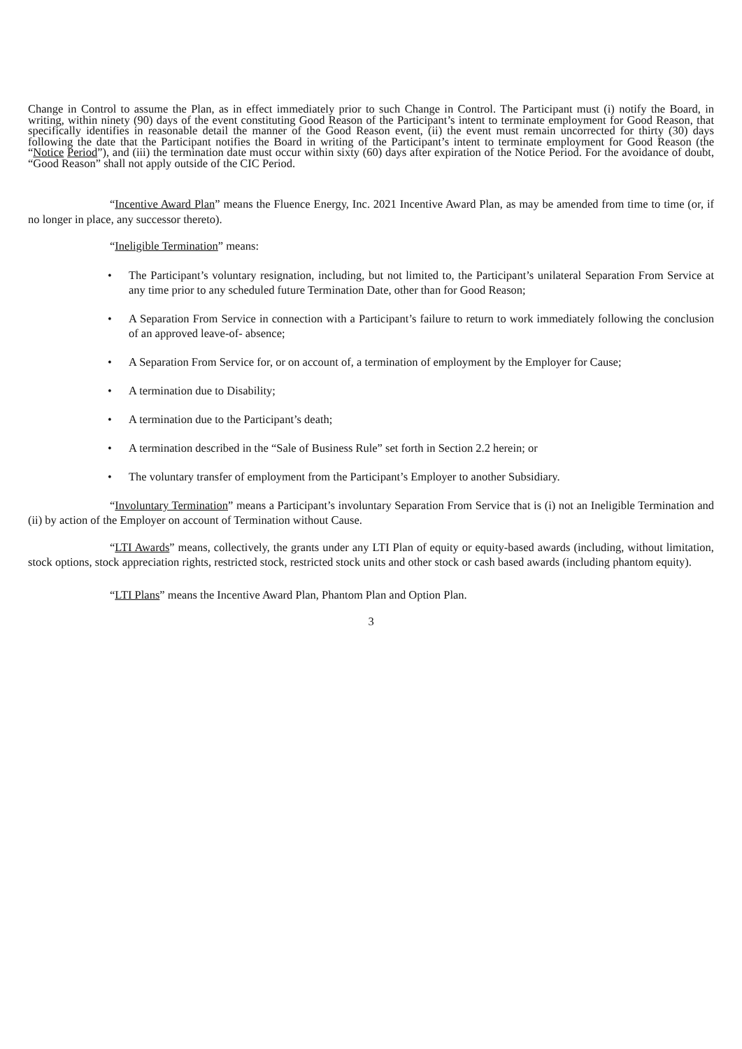Change in Control to assume the Plan, as in effect immediately prior to such Change in Control. The Participant must (i) notify the Board, in writing, within ninety (90) days of the event constituting Good Reason of the Participant’s intent to terminate employment for Good Reason, that specifically identifies in reasonable detail the manner of the Good Reason event, (ii) the event must remain uncorrected for thirty (30) days following the date that the Participant notifies the Board in writing of the Participant’s intent to terminate employment for Good Reason (the “Notice Period”), and (iii) the termination date must occur within sixty (60) days after expiration of the Notice Period. For the avoidance of doubt, “Good Reason” shall not apply outside of the CIC Period.
“Incentive Award Plan” means the Fluence Energy, Inc. 2021 Incentive Award Plan, as may be amended from time to time (or, if no longer in place, any successor thereto).
“Ineligible Termination” means:
• The Participant’s voluntary resignation, including, but not limited to, the Participant’s unilateral Separation From Service at any time prior to any scheduled future Termination Date, other than for Good Reason;
• A Separation From Service in connection with a Participant’s failure to return to work immediately following the conclusion of an approved leave-of- absence;
• A Separation From Service for, or on account of, a termination of employment by the Employer for Cause;
• A termination due to Disability;
• A termination due to the Participant’s death;
• A termination described in the “Sale of Business Rule” set forth in Section 2.2 herein; or
• The voluntary transfer of employment from the Participant’s Employer to another Subsidiary.
“Involuntary Termination” means a Participant’s involuntary Separation From Service that is (i) not an Ineligible Termination and (ii) by action of the Employer on account of Termination without Cause.
“LTI Awards” means, collectively, the grants under any LTI Plan of equity or equity-based awards (including, without limitation, stock options, stock appreciation rights, restricted stock, restricted stock units and other stock or cash based awards (including phantom equity).
“LTI Plans” means the Incentive Award Plan, Phantom Plan and Option Plan.
3